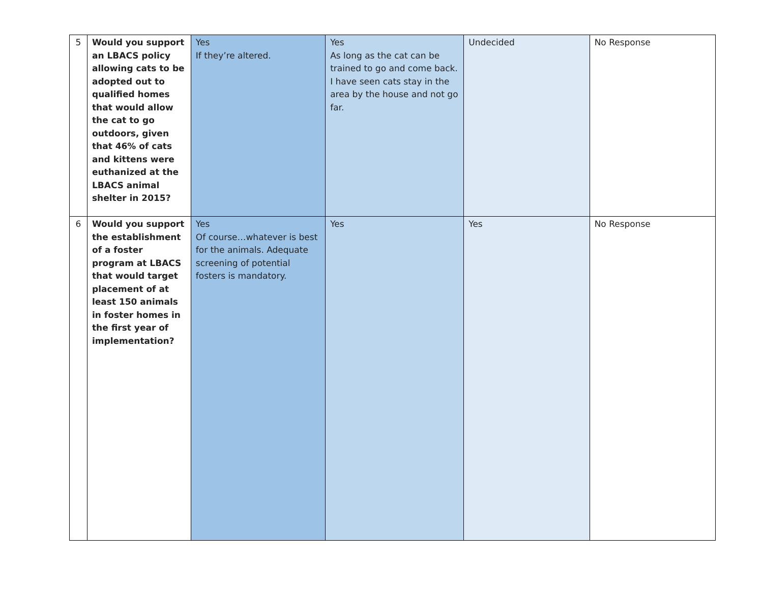| 5 | Would you support an LBACS policy allowing cats to be adopted out to qualified homes that would allow the cat to go outdoors, given that 46% of cats and kittens were euthanized at the LBACS animal shelter in 2015? | Yes If they’re altered. | Yes As long as the cat can be trained to go and come back. I have seen cats stay in the area by the house and not go far. | Undecided | No Response |
| 6 | Would you support the establishment of a foster program at LBACS that would target placement of at least 150 animals in foster homes in the first year of implementation? | Yes Of course…whatever is best for the animals. Adequate screening of potential fosters is mandatory. | Yes | Yes | No Response |